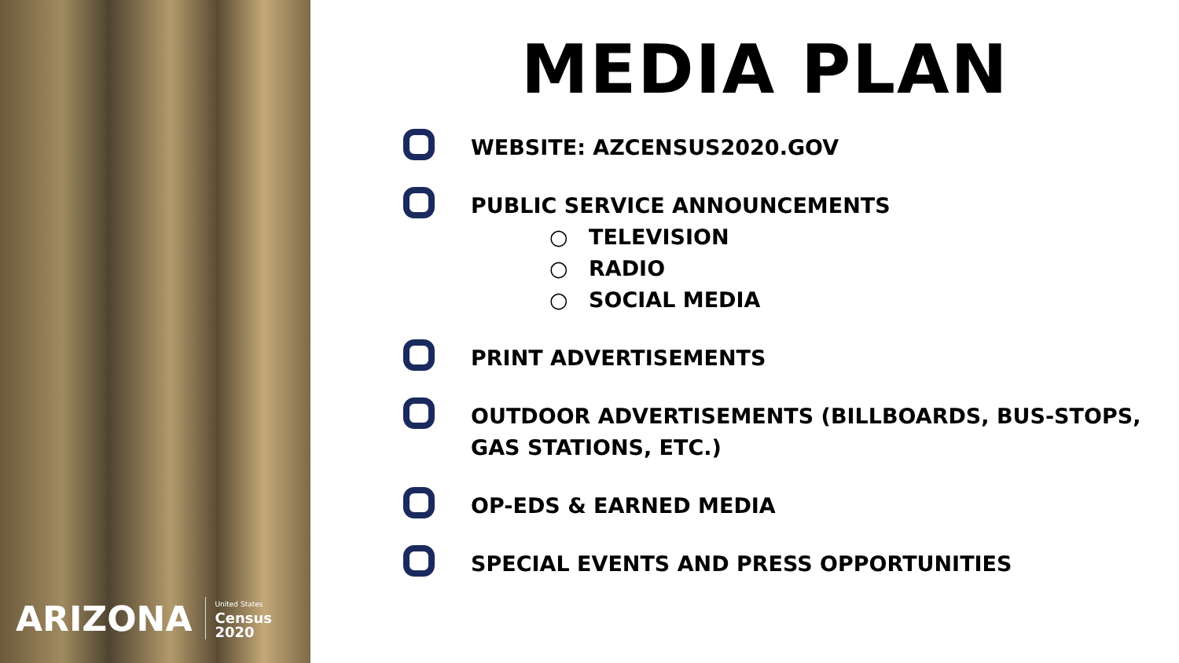ARIZONA United States
Census
2020
MEDIA PLAN
WEBSITE: AZCENSUS2020.GOV
PUBLIC SERVICE ANNOUNCEMENTS
○ TELEVISION
○ RADIO
○ SOCIAL MEDIA
PRINT ADVERTISEMENTS
OUTDOOR ADVERTISEMENTS (BILLBOARDS, BUS-STOPS, GAS STATIONS, ETC.)
OP-EDS & EARNED MEDIA
SPECIAL EVENTS AND PRESS OPPORTUNITIES